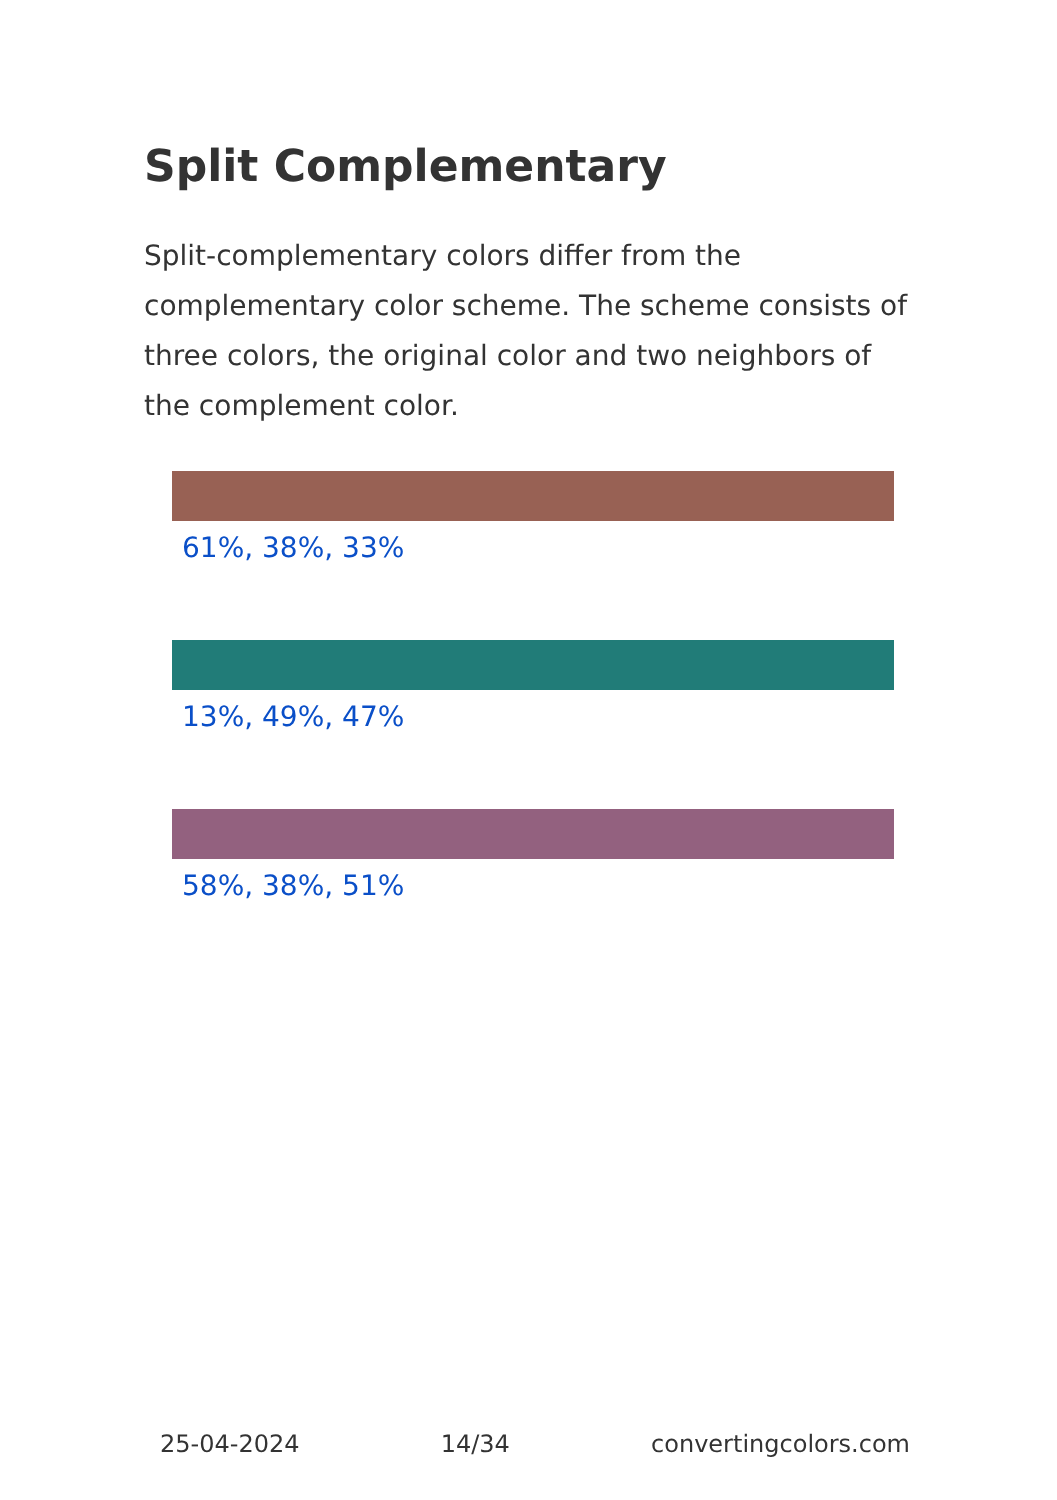Split Complementary
Split-complementary colors differ from the complementary color scheme. The scheme consists of three colors, the original color and two neighbors of the complement color.
61%, 38%, 33%
13%, 49%, 47%
58%, 38%, 51%
25-04-2024 14/34 convertingcolors.com